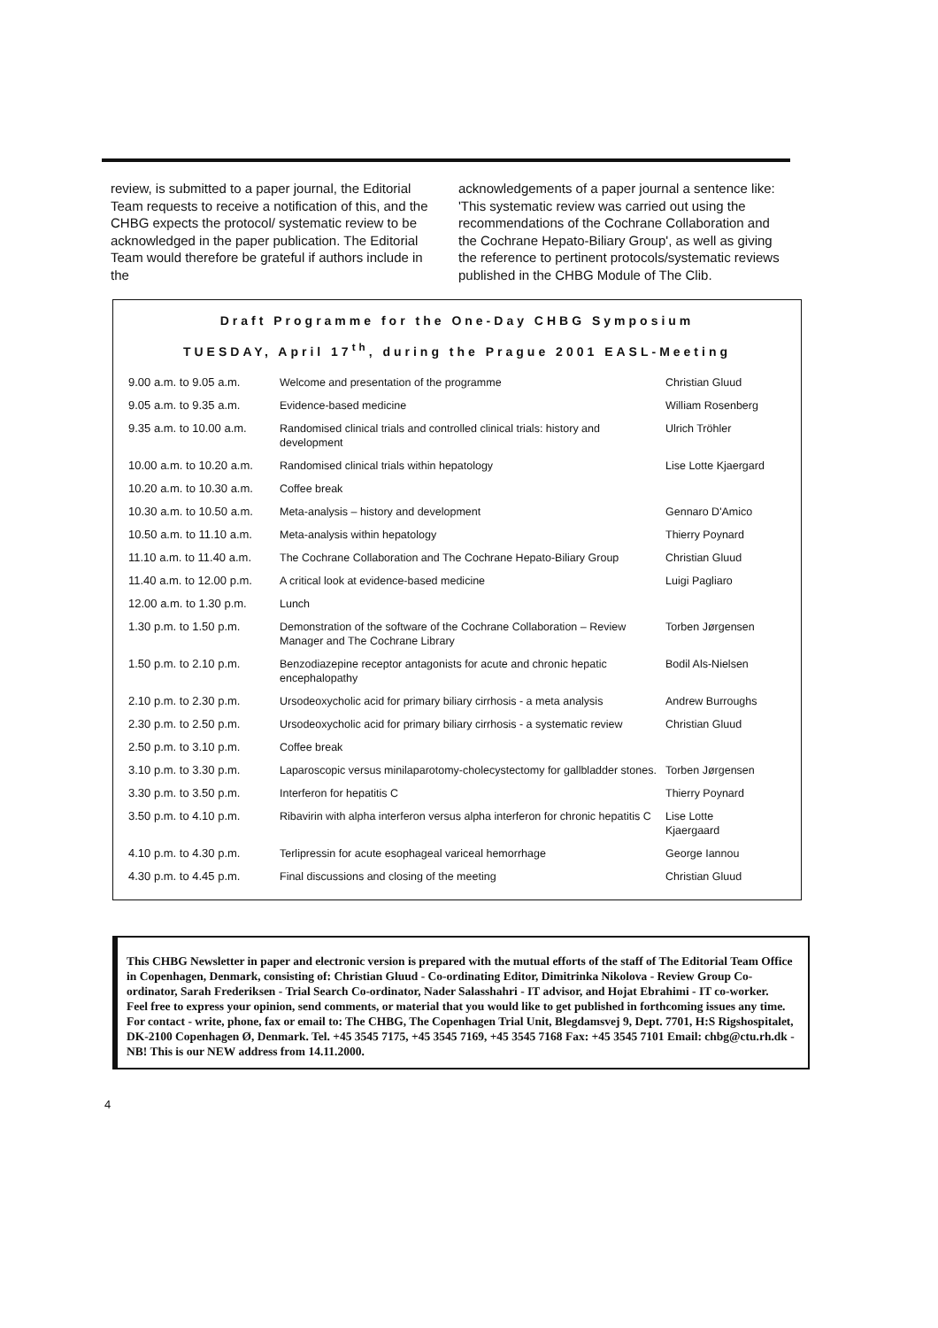review, is submitted to a paper journal, the Editorial Team requests to receive a notification of this, and the CHBG expects the protocol/ systematic review to be acknowledged in the paper publication. The Editorial Team would therefore be grateful if authors include in the
acknowledgements of a paper journal a sentence like: 'This systematic review was carried out using the recommendations of the Cochrane Collaboration and the Cochrane Hepato-Biliary Group', as well as giving the reference to pertinent protocols/systematic reviews published in the CHBG Module of The Clib.
Draft Programme for the One-Day CHBG Symposium
TUESDAY, April 17<sup>th</sup>, during the Prague 2001 EASL-Meeting
| 9.00 a.m. to 9.05 a.m. | Welcome and presentation of the programme | Christian Gluud |
| 9.05 a.m. to 9.35 a.m. | Evidence-based medicine | William Rosenberg |
| 9.35 a.m. to 10.00 a.m. | Randomised clinical trials and controlled clinical trials: history and development | Ulrich Tröhler |
| 10.00 a.m. to 10.20 a.m. | Randomised clinical trials within hepatology | Lise Lotte Kjaergard |
| 10.20 a.m. to 10.30 a.m. | Coffee break | |
| 10.30 a.m. to 10.50 a.m. | Meta-analysis – history and development | Gennaro D'Amico |
| 10.50 a.m. to 11.10 a.m. | Meta-analysis within hepatology | Thierry Poynard |
| 11.10 a.m. to 11.40 a.m. | The Cochrane Collaboration and The Cochrane Hepato-Biliary Group | Christian Gluud |
| 11.40 a.m. to 12.00 p.m. | A critical look at evidence-based medicine | Luigi Pagliaro |
| 12.00 a.m. to 1.30 p.m. | Lunch | |
| 1.30 p.m. to 1.50 p.m. | Demonstration of the software of the Cochrane Collaboration – Review Manager and The Cochrane Library | Torben Jørgensen |
| 1.50 p.m. to 2.10 p.m. | Benzodiazepine receptor antagonists for acute and chronic hepatic encephalopathy | Bodil Als-Nielsen |
| 2.10 p.m. to 2.30 p.m. | Ursodeoxycholic acid for primary biliary cirrhosis - a meta analysis | Andrew Burroughs |
| 2.30 p.m. to 2.50 p.m. | Ursodeoxycholic acid for primary biliary cirrhosis - a systematic review | Christian Gluud |
| 2.50 p.m. to 3.10 p.m. | Coffee break | |
| 3.10 p.m. to 3.30 p.m. | Laparoscopic versus minilaparotomy-cholecystectomy for gallbladder stones. | Torben Jørgensen |
| 3.30 p.m. to 3.50 p.m. | Interferon for hepatitis C | Thierry Poynard |
| 3.50 p.m. to 4.10 p.m. | Ribavirin with alpha interferon versus alpha interferon for chronic hepatitis C | Lise Lotte Kjaergaard |
| 4.10 p.m. to 4.30 p.m. | Terlipressin for acute esophageal variceal hemorrhage | George Iannou |
| 4.30 p.m. to 4.45 p.m. | Final discussions and closing of the meeting | Christian Gluud |
This CHBG Newsletter in paper and electronic version is prepared with the mutual efforts of the staff of The Editorial Team Office in Copenhagen, Denmark, consisting of: Christian Gluud - Co-ordinating Editor, Dimitrinka Nikolova - Review Group Co-ordinator, Sarah Frederiksen - Trial Search Co-ordinator, Nader Salasshahri - IT advisor, and Hojat Ebrahimi - IT co-worker.
Feel free to express your opinion, send comments, or material that you would like to get published in forthcoming issues any time. For contact - write, phone, fax or email to: The CHBG, The Copenhagen Trial Unit, Blegdamsvej 9, Dept. 7701, H:S Rigshospitalet, DK-2100 Copenhagen Ø, Denmark. Tel. +45 3545 7175, +45 3545 7169, +45 3545 7168 Fax: +45 3545 7101 Email: chbg@ctu.rh.dk - NB! This is our NEW address from 14.11.2000.
4